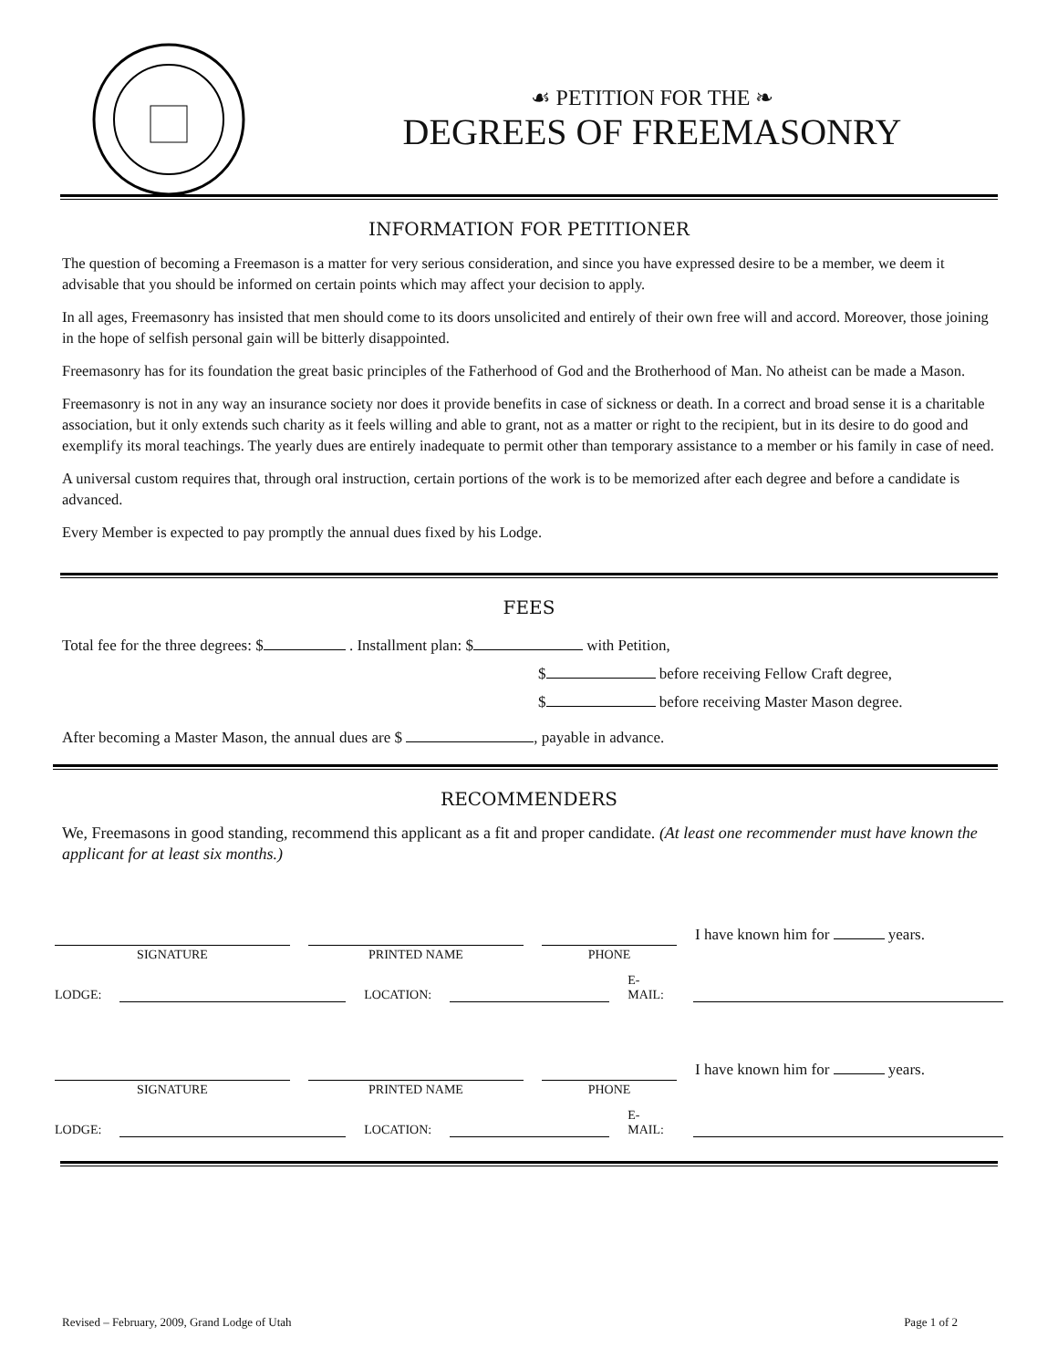☙ PETITION FOR THE ❧
DEGREES OF FREEMASONRY
INFORMATION FOR PETITIONER
The question of becoming a Freemason is a matter for very serious consideration, and since you have expressed desire to be a member, we deem it advisable that you should be informed on certain points which may affect your decision to apply.
In all ages, Freemasonry has insisted that men should come to its doors unsolicited and entirely of their own free will and accord. Moreover, those joining in the hope of selfish personal gain will be bitterly disappointed.
Freemasonry has for its foundation the great basic principles of the Fatherhood of God and the Brotherhood of Man. No atheist can be made a Mason.
Freemasonry is not in any way an insurance society nor does it provide benefits in case of sickness or death. In a correct and broad sense it is a charitable association, but it only extends such charity as it feels willing and able to grant, not as a matter or right to the recipient, but in its desire to do good and exemplify its moral teachings. The yearly dues are entirely inadequate to permit other than temporary assistance to a member or his family in case of need.
A universal custom requires that, through oral instruction, certain portions of the work is to be memorized after each degree and before a candidate is advanced.
Every Member is expected to pay promptly the annual dues fixed by his Lodge.
FEES
Total fee for the three degrees: $ . Installment plan: $ with Petition,
$ before receiving Fellow Craft degree,
$ before receiving Master Mason degree.
After becoming a Master Mason, the annual dues are $ , payable in advance.
RECOMMENDERS
We, Freemasons in good standing, recommend this applicant as a fit and proper candidate. (At least one recommender must have known the applicant for at least six months.)
SIGNATURE
PRINTED NAME
PHONE
I have known him for years.
LODGE: LOCATION: E-MAIL:
SIGNATURE
PRINTED NAME
PHONE
I have known him for years.
LODGE: LOCATION: E-MAIL:
Revised – February, 2009, Grand Lodge of Utah Page 1 of 2